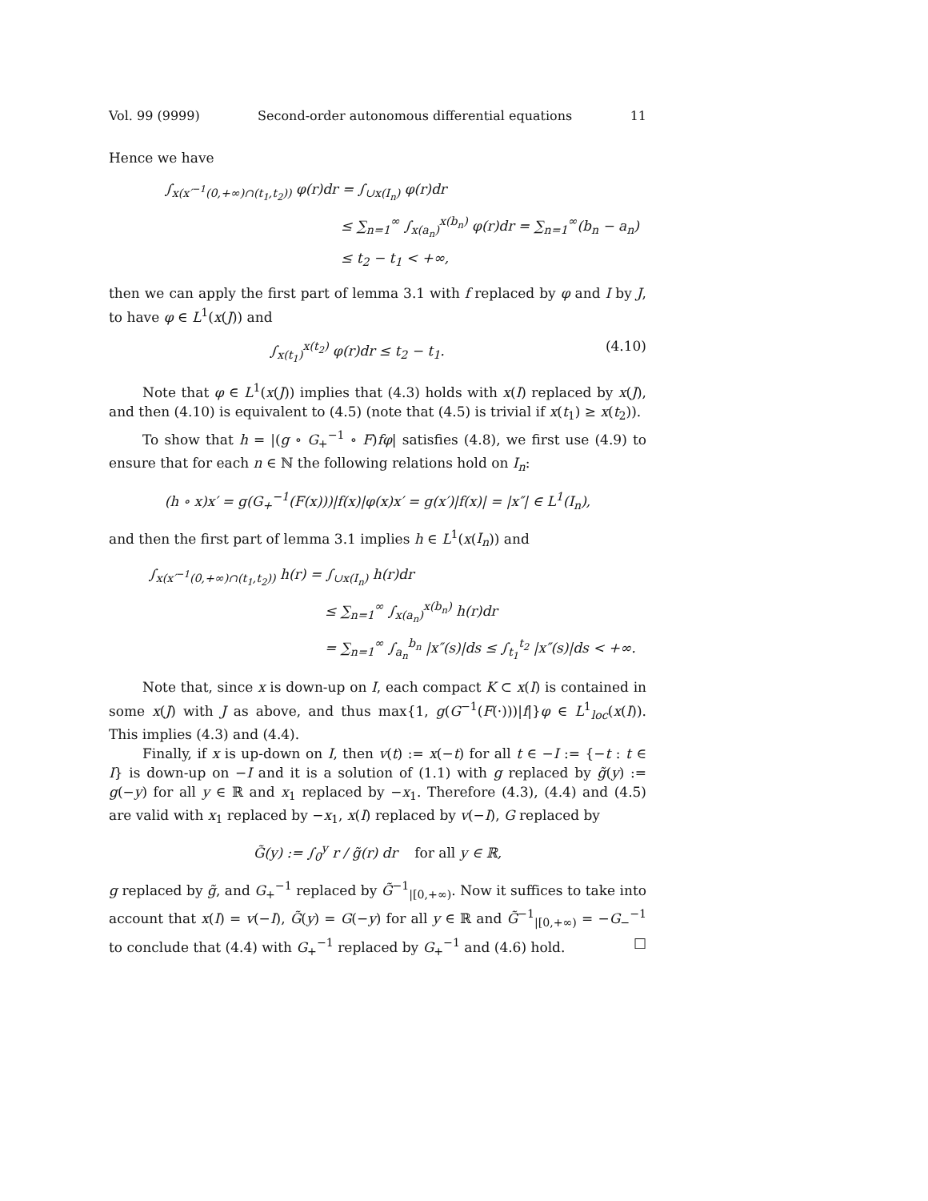Vol. 99 (9999) Second-order autonomous differential equations 11
Hence we have
∫<sub>x(x′<sup>−1</sup>(0,+∞)∩(t<sub>1</sub>,t<sub>2</sub>))</sub> φ(r)dr = ∫<sub>∪x(I<sub>n</sub>)</sub> φ(r)dr
≤ ∑<sub>n=1</sub><sup>∞</sup> ∫<sub>x(a<sub>n</sub>)</sub><sup>x(b<sub>n</sub>)</sup> φ(r)dr = ∑<sub>n=1</sub><sup>∞</sup>(b<sub>n</sub> − a<sub>n</sub>)
≤ t<sub>2</sub> − t<sub>1</sub> < +∞,
then we can apply the first part of lemma 3.1 with f replaced by φ and I by J, to have φ ∈ L<sup>1</sup>(x(J)) and
∫<sub>x(t<sub>1</sub>)</sub><sup>x(t<sub>2</sub>)</sup> φ(r)dr ≤ t<sub>2</sub> − t<sub>1</sub>. (4.10)
Note that φ ∈ L<sup>1</sup>(x(J)) implies that (4.3) holds with x(I) replaced by x(J), and then (4.10) is equivalent to (4.5) (note that (4.5) is trivial if x(t<sub>1</sub>) ≥ x(t<sub>2</sub>)).
To show that h = |(g ∘ G<sub>+</sub><sup>−1</sup> ∘ F)fφ| satisfies (4.8), we first use (4.9) to ensure that for each n ∈ ℕ the following relations hold on I<sub>n</sub>:
(h ∘ x)x′ = g(G<sub>+</sub><sup>−1</sup>(F(x)))|f(x)|φ(x)x′ = g(x′)|f(x)| = |x″| ∈ L<sup>1</sup>(I<sub>n</sub>),
and then the first part of lemma 3.1 implies h ∈ L<sup>1</sup>(x(I<sub>n</sub>)) and
∫<sub>x(x′<sup>−1</sup>(0,+∞)∩(t<sub>1</sub>,t<sub>2</sub>))</sub> h(r) = ∫<sub>∪x(I<sub>n</sub>)</sub> h(r)dr
≤ ∑<sub>n=1</sub><sup>∞</sup> ∫<sub>x(a<sub>n</sub>)</sub><sup>x(b<sub>n</sub>)</sup> h(r)dr
= ∑<sub>n=1</sub><sup>∞</sup> ∫<sub>a<sub>n</sub></sub><sup>b<sub>n</sub></sup> |x″(s)|ds ≤ ∫<sub>t<sub>1</sub></sub><sup>t<sub>2</sub></sup> |x″(s)|ds < +∞.
Note that, since x is down-up on I, each compact K ⊂ x(I) is contained in some x(J) with J as above, and thus max{1, g(G<sup>−1</sup>(F(·)))|f|}φ ∈ L<sup>1</sup><sub>loc</sub>(x(I)). This implies (4.3) and (4.4).
Finally, if x is up-down on I, then v(t) := x(−t) for all t ∈ −I := {−t : t ∈ I} is down-up on −I and it is a solution of (1.1) with g replaced by g̃(y) := g(−y) for all y ∈ ℝ and x<sub>1</sub> replaced by −x<sub>1</sub>. Therefore (4.3), (4.4) and (4.5) are valid with x<sub>1</sub> replaced by −x<sub>1</sub>, x(I) replaced by v(−I), G replaced by
G̃(y) := ∫<sub>0</sub><sup>y</sup> r / g̃(r) dr for all y ∈ ℝ,
g replaced by g̃, and G<sub>+</sub><sup>−1</sup> replaced by G̃<sup>−1</sup><sub>|[0,+∞)</sub>. Now it suffices to take into account that x(I) = v(−I), G̃(y) = G(−y) for all y ∈ ℝ and G̃<sup>−1</sup><sub>|[0,+∞)</sub> = −G<sub>−</sub><sup>−1</sup> to conclude that (4.4) with G<sub>+</sub><sup>−1</sup> replaced by G<sub>+</sub><sup>−1</sup> and (4.6) hold. □